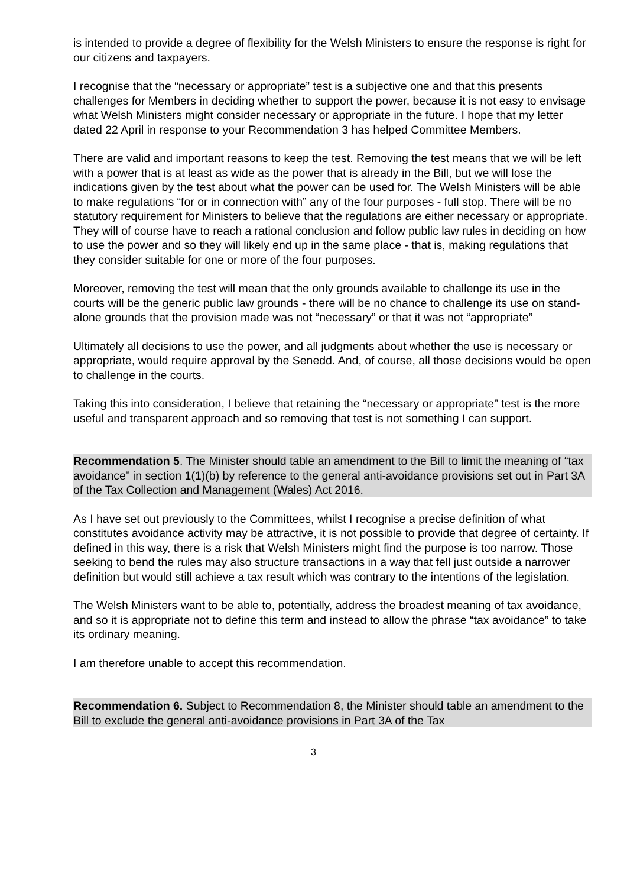is intended to provide a degree of flexibility for the Welsh Ministers to ensure the response is right for our citizens and taxpayers.
I recognise that the “necessary or appropriate” test is a subjective one and that this presents challenges for Members in deciding whether to support the power, because it is not easy to envisage what Welsh Ministers might consider necessary or appropriate in the future. I hope that my letter dated 22 April in response to your Recommendation 3 has helped Committee Members.
There are valid and important reasons to keep the test. Removing the test means that we will be left with a power that is at least as wide as the power that is already in the Bill, but we will lose the indications given by the test about what the power can be used for. The Welsh Ministers will be able to make regulations “for or in connection with” any of the four purposes - full stop. There will be no statutory requirement for Ministers to believe that the regulations are either necessary or appropriate. They will of course have to reach a rational conclusion and follow public law rules in deciding on how to use the power and so they will likely end up in the same place - that is, making regulations that they consider suitable for one or more of the four purposes.
Moreover, removing the test will mean that the only grounds available to challenge its use in the courts will be the generic public law grounds - there will be no chance to challenge its use on stand-alone grounds that the provision made was not “necessary” or that it was not “appropriate”
Ultimately all decisions to use the power, and all judgments about whether the use is necessary or appropriate, would require approval by the Senedd. And, of course, all those decisions would be open to challenge in the courts.
Taking this into consideration, I believe that retaining the “necessary or appropriate” test is the more useful and transparent approach and so removing that test is not something I can support.
Recommendation 5. The Minister should table an amendment to the Bill to limit the meaning of “tax avoidance” in section 1(1)(b) by reference to the general anti-avoidance provisions set out in Part 3A of the Tax Collection and Management (Wales) Act 2016.
As I have set out previously to the Committees, whilst I recognise a precise definition of what constitutes avoidance activity may be attractive, it is not possible to provide that degree of certainty. If defined in this way, there is a risk that Welsh Ministers might find the purpose is too narrow. Those seeking to bend the rules may also structure transactions in a way that fell just outside a narrower definition but would still achieve a tax result which was contrary to the intentions of the legislation.
The Welsh Ministers want to be able to, potentially, address the broadest meaning of tax avoidance, and so it is appropriate not to define this term and instead to allow the phrase “tax avoidance” to take its ordinary meaning.
I am therefore unable to accept this recommendation.
Recommendation 6. Subject to Recommendation 8, the Minister should table an amendment to the Bill to exclude the general anti-avoidance provisions in Part 3A of the Tax
3